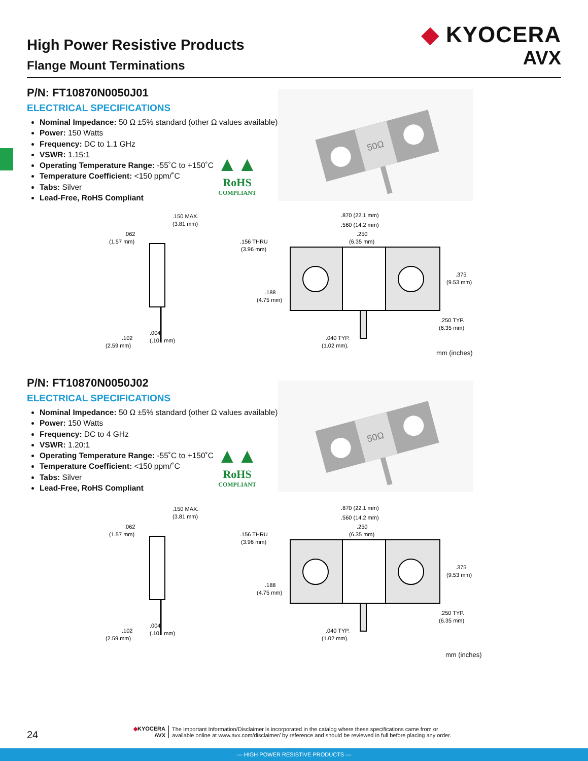High Power Resistive Products
Flange Mount Terminations
◆ KYOCERA
AVX
P/N: FT10870N0050J01
ELECTRICAL SPECIFICATIONS
Nominal Impedance: 50 Ω ±5% standard (other Ω values available)
Power: 150 Watts
Frequency: DC to 1.1 GHz
VSWR: 1.15:1
Operating Temperature Range: -55˚C to +150˚C
Temperature Coefficient: <150 ppm/˚C
Tabs: Silver
Lead-Free, RoHS Compliant
▲▲
RoHS
COMPLIANT
50Ω
.150 MAX.
(3.81 mm)
.062
(1.57 mm)
.004
(.101 mm)
.102
(2.59 mm)
.870 (22.1 mm)
.560 (14.2 mm)
.250
(6.35 mm)
.156 THRU
(3.96 mm)
.188
(4.75 mm)
.375
(9.53 mm)
.250 TYP.
(6.35 mm)
.040 TYP.
(1.02 mm).
mm (inches)
P/N: FT10870N0050J02
ELECTRICAL SPECIFICATIONS
Nominal Impedance: 50 Ω ±5% standard (other Ω values available)
Power: 150 Watts
Frequency: DC to 4 GHz
VSWR: 1.20:1
Operating Temperature Range: -55˚C to +150˚C
Temperature Coefficient: <150 ppm/˚C
Tabs: Silver
Lead-Free, RoHS Compliant
▲▲
RoHS
COMPLIANT
50Ω
.150 MAX.
(3.81 mm)
.062
(1.57 mm)
.004
(.101 mm)
.102
(2.59 mm)
.870 (22.1 mm)
.560 (14.2 mm)
.250
(6.35 mm)
.156 THRU
(3.96 mm)
.188
(4.75 mm)
.375
(9.53 mm)
.250 TYP.
(6.35 mm)
.040 TYP.
(1.02 mm).
mm (inches)
24
◆KYOCERA
AVX
The Important Information/Disclaimer is incorporated in the catalog where these specifications came from or
available online at www.avx.com/disclaimer/ by reference and should be reviewed in full before placing any order.
031121
— HIGH POWER RESISTIVE PRODUCTS —